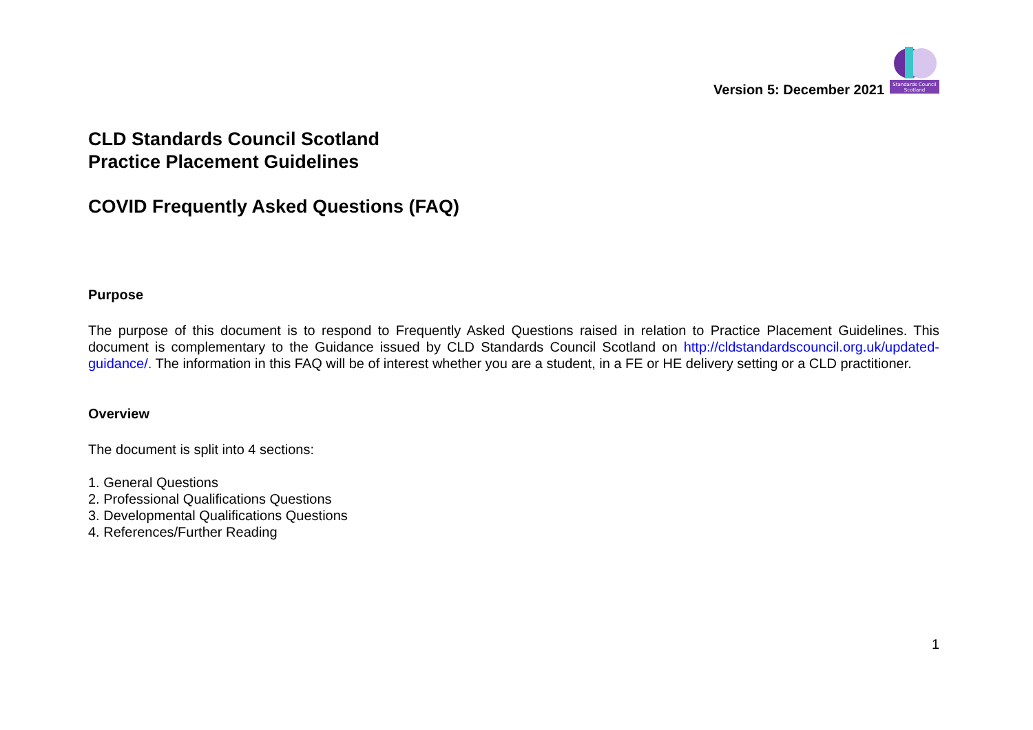Version 5: December 2021
Standards Council
Scotland
CLD Standards Council Scotland
Practice Placement Guidelines
COVID Frequently Asked Questions (FAQ)
Purpose
The purpose of this document is to respond to Frequently Asked Questions raised in relation to Practice Placement Guidelines. This document is complementary to the Guidance issued by CLD Standards Council Scotland on http://cldstandardscouncil.org.uk/updated-guidance/. The information in this FAQ will be of interest whether you are a student, in a FE or HE delivery setting or a CLD practitioner.
Overview
The document is split into 4 sections:
1. General Questions
2. Professional Qualifications Questions
3. Developmental Qualifications Questions
4. References/Further Reading
1